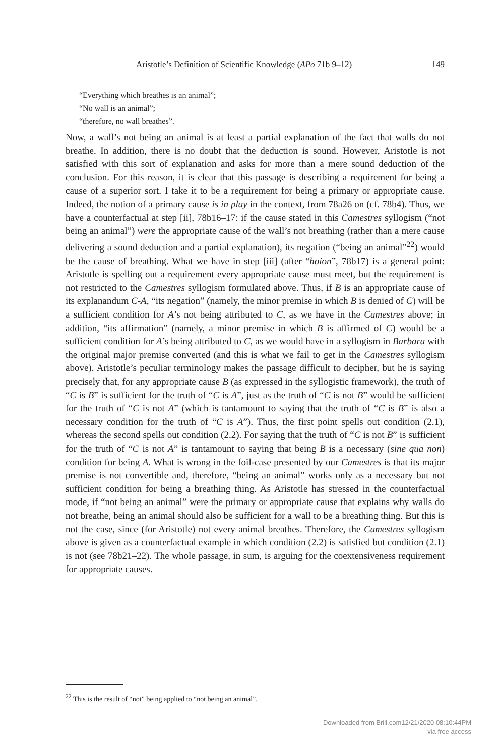Aristotle’s Definition of Scientific Knowledge (APo 71b 9–12) 149
“Everything which breathes is an animal”;
“No wall is an animal”;
“therefore, no wall breathes”.
Now, a wall’s not being an animal is at least a partial explanation of the fact that walls do not breathe. In addition, there is no doubt that the deduction is sound. However, Aristotle is not satisfied with this sort of explanation and asks for more than a mere sound deduction of the conclusion. For this reason, it is clear that this passage is describing a requirement for being a cause of a superior sort. I take it to be a requirement for being a primary or appropriate cause. Indeed, the notion of a primary cause is in play in the context, from 78a26 on (cf. 78b4). Thus, we have a counterfactual at step [ii], 78b16–17: if the cause stated in this Camestres syllogism (“not being an animal”) were the appropriate cause of the wall’s not breathing (rather than a mere cause delivering a sound deduction and a partial explanation), its negation (“being an animal”<sup>22</sup>) would be the cause of breathing. What we have in step [iii] (after “hoion”, 78b17) is a general point: Aristotle is spelling out a requirement every appropriate cause must meet, but the requirement is not restricted to the Camestres syllogism formulated above. Thus, if B is an appropriate cause of its explanandum C-A, “its negation” (namely, the minor premise in which B is denied of C) will be a sufficient condition for A’s not being attributed to C, as we have in the Camestres above; in addition, “its affirmation” (namely, a minor premise in which B is affirmed of C) would be a sufficient condition for A’s being attributed to C, as we would have in a syllogism in Barbara with the original major premise converted (and this is what we fail to get in the Camestres syllogism above). Aristotle’s peculiar terminology makes the passage difficult to decipher, but he is saying precisely that, for any appropriate cause B (as expressed in the syllogistic framework), the truth of “C is B” is sufficient for the truth of “C is A”, just as the truth of “C is not B” would be sufficient for the truth of “C is not A” (which is tantamount to saying that the truth of “C is B” is also a necessary condition for the truth of “C is A”). Thus, the first point spells out condition (2.1), whereas the second spells out condition (2.2). For saying that the truth of “C is not B” is sufficient for the truth of “C is not A” is tantamount to saying that being B is a necessary (sine qua non) condition for being A. What is wrong in the foil-case presented by our Camestres is that its major premise is not convertible and, therefore, “being an animal” works only as a necessary but not sufficient condition for being a breathing thing. As Aristotle has stressed in the counterfactual mode, if “not being an animal” were the primary or appropriate cause that explains why walls do not breathe, being an animal should also be sufficient for a wall to be a breathing thing. But this is not the case, since (for Aristotle) not every animal breathes. Therefore, the Camestres syllogism above is given as a counterfactual example in which condition (2.2) is satisfied but condition (2.1) is not (see 78b21–22). The whole passage, in sum, is arguing for the coextensiveness requirement for appropriate causes.
<sup>22</sup> This is the result of “not” being applied to “not being an animal”.
Downloaded from Brill.com12/21/2020 08:10:44PM
via free access